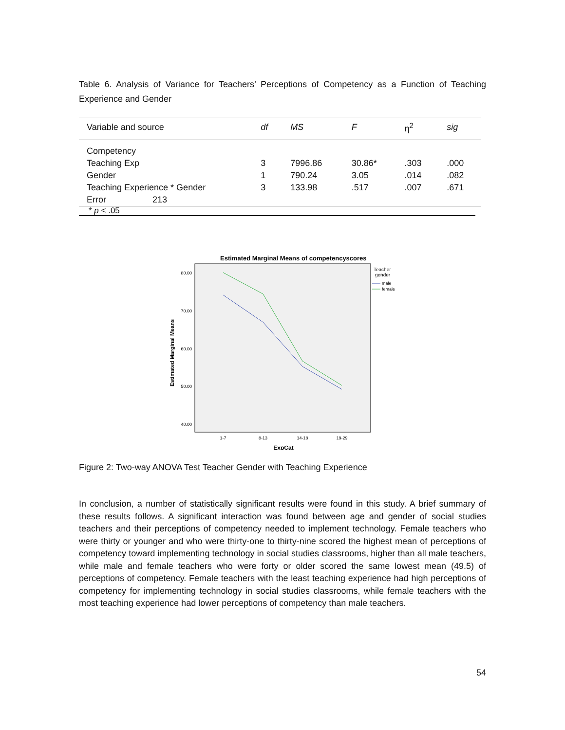Table 6. Analysis of Variance for Teachers’ Perceptions of Competency as a Function of Teaching Experience and Gender
| Variable and source | df | MS | F | η<sup>2</sup> | sig |
| --- | --- | --- | --- | --- | --- |
| Competency | | | | | |
| Teaching Exp | 3 | 7996.86 | 30.86* | .303 | .000 |
| Gender | 1 | 790.24 | 3.05 | .014 | .082 |
| Teaching Experience * Gender | 3 | 133.98 | .517 | .007 | .671 |
| Error 213 | | | | | |
* p < .05
Estimated Marginal Means of competencyscores
80.00
70.00
60.00
50.00
40.00
1-7
8-13
14-18
19-29
ExpCat
Estimated Marginal Means
Teacher
gender
male
female
Figure 2: Two-way ANOVA Test Teacher Gender with Teaching Experience
In conclusion, a number of statistically significant results were found in this study. A brief summary of these results follows. A significant interaction was found between age and gender of social studies teachers and their perceptions of competency needed to implement technology. Female teachers who were thirty or younger and who were thirty-one to thirty-nine scored the highest mean of perceptions of competency toward implementing technology in social studies classrooms, higher than all male teachers, while male and female teachers who were forty or older scored the same lowest mean (49.5) of perceptions of competency. Female teachers with the least teaching experience had high perceptions of competency for implementing technology in social studies classrooms, while female teachers with the most teaching experience had lower perceptions of competency than male teachers.
54